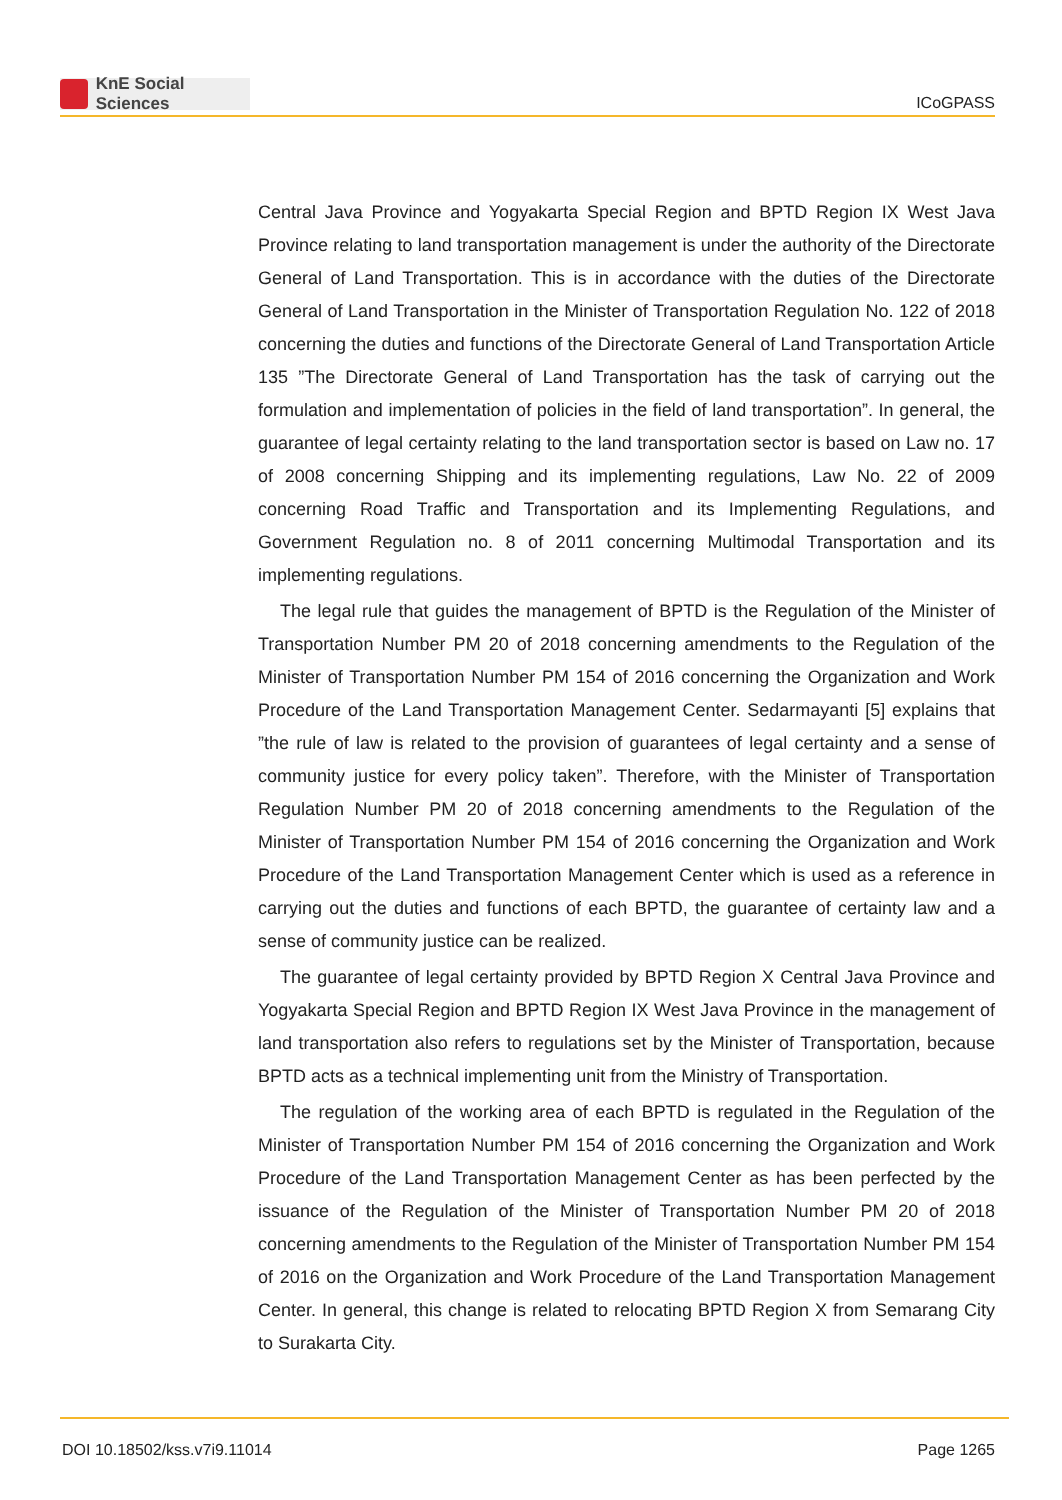KnE Social Sciences
ICoGPASS
Central Java Province and Yogyakarta Special Region and BPTD Region IX West Java Province relating to land transportation management is under the authority of the Directorate General of Land Transportation. This is in accordance with the duties of the Directorate General of Land Transportation in the Minister of Transportation Regulation No. 122 of 2018 concerning the duties and functions of the Directorate General of Land Transportation Article 135 ”The Directorate General of Land Transportation has the task of carrying out the formulation and implementation of policies in the field of land transportation”. In general, the guarantee of legal certainty relating to the land transportation sector is based on Law no. 17 of 2008 concerning Shipping and its implementing regulations, Law No. 22 of 2009 concerning Road Traffic and Transportation and its Implementing Regulations, and Government Regulation no. 8 of 2011 concerning Multimodal Transportation and its implementing regulations.
The legal rule that guides the management of BPTD is the Regulation of the Minister of Transportation Number PM 20 of 2018 concerning amendments to the Regulation of the Minister of Transportation Number PM 154 of 2016 concerning the Organization and Work Procedure of the Land Transportation Management Center. Sedarmayanti [5] explains that ”the rule of law is related to the provision of guarantees of legal certainty and a sense of community justice for every policy taken”. Therefore, with the Minister of Transportation Regulation Number PM 20 of 2018 concerning amendments to the Regulation of the Minister of Transportation Number PM 154 of 2016 concerning the Organization and Work Procedure of the Land Transportation Management Center which is used as a reference in carrying out the duties and functions of each BPTD, the guarantee of certainty law and a sense of community justice can be realized.
The guarantee of legal certainty provided by BPTD Region X Central Java Province and Yogyakarta Special Region and BPTD Region IX West Java Province in the management of land transportation also refers to regulations set by the Minister of Transportation, because BPTD acts as a technical implementing unit from the Ministry of Transportation.
The regulation of the working area of each BPTD is regulated in the Regulation of the Minister of Transportation Number PM 154 of 2016 concerning the Organization and Work Procedure of the Land Transportation Management Center as has been perfected by the issuance of the Regulation of the Minister of Transportation Number PM 20 of 2018 concerning amendments to the Regulation of the Minister of Transportation Number PM 154 of 2016 on the Organization and Work Procedure of the Land Transportation Management Center. In general, this change is related to relocating BPTD Region X from Semarang City to Surakarta City.
DOI 10.18502/kss.v7i9.11014 Page 1265